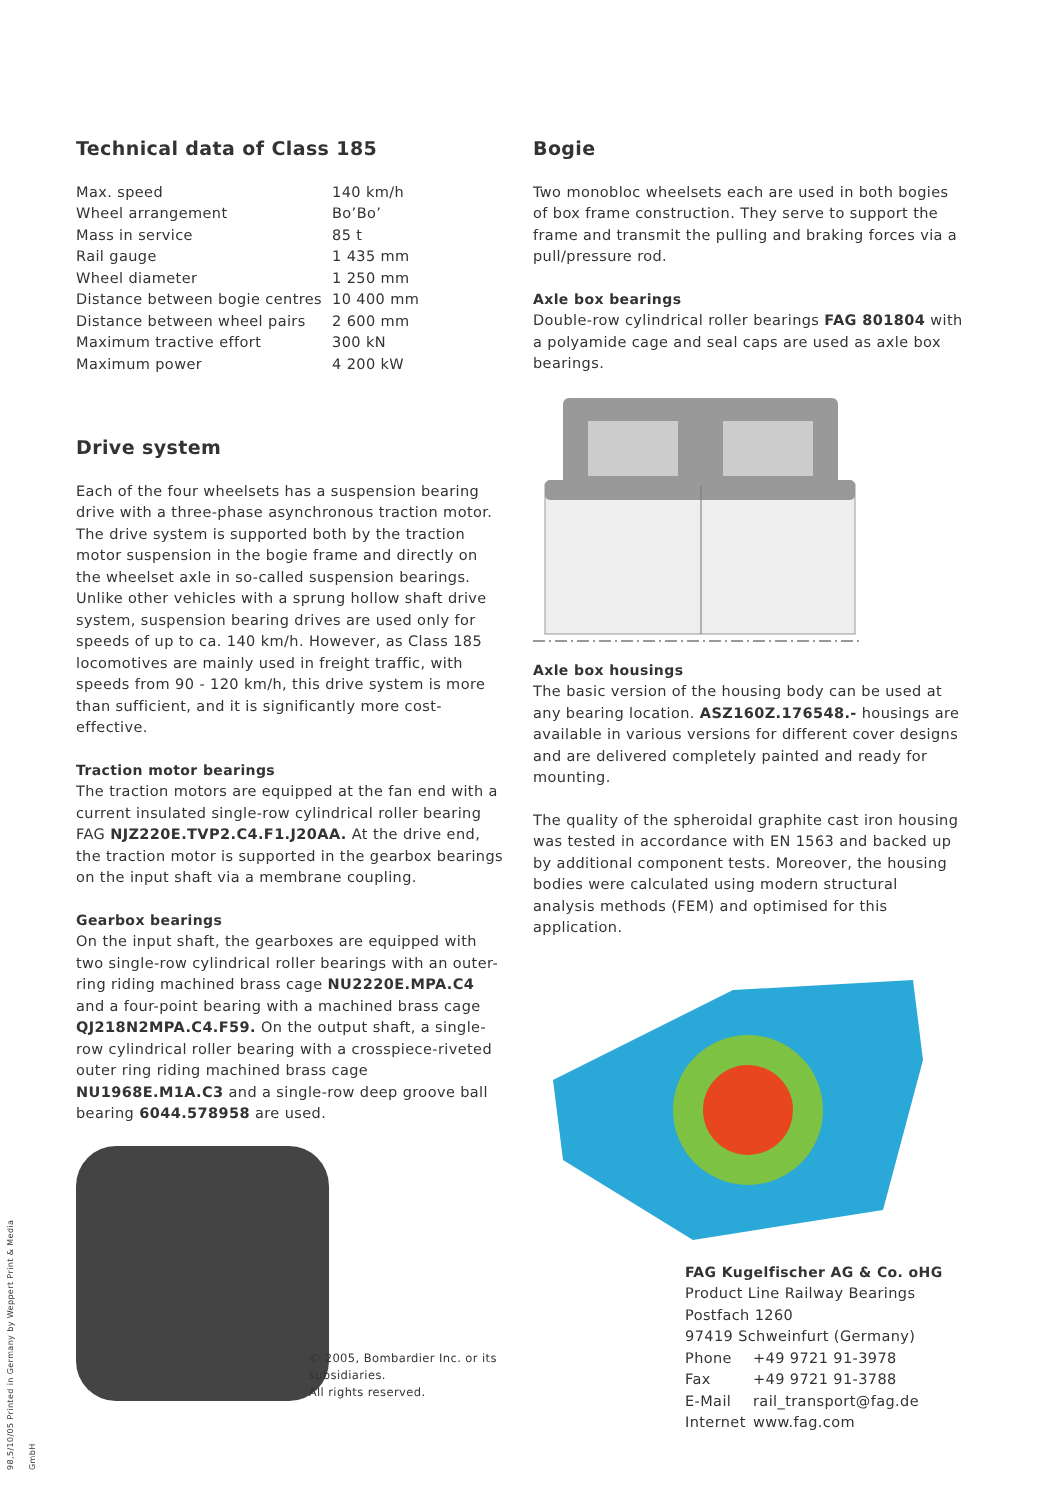Technical data of Class 185
| Max. speed | 140 km/h |
| Wheel arrangement | Bo’Bo’ |
| Mass in service | 85 t |
| Rail gauge | 1 435 mm |
| Wheel diameter | 1 250 mm |
| Distance between bogie centres | 10 400 mm |
| Distance between wheel pairs | 2 600 mm |
| Maximum tractive effort | 300 kN |
| Maximum power | 4 200 kW |
Drive system
Each of the four wheelsets has a suspension bearing drive with a three-phase asynchronous traction motor. The drive system is supported both by the traction motor suspension in the bogie frame and directly on the wheelset axle in so-called suspension bearings. Unlike other vehicles with a sprung hollow shaft drive system, suspension bearing drives are used only for speeds of up to ca. 140 km/h. However, as Class 185 locomotives are mainly used in freight traffic, with speeds from 90 - 120 km/h, this drive system is more than sufficient, and it is significantly more cost-effective.
Traction motor bearings
The traction motors are equipped at the fan end with a current insulated single-row cylindrical roller bearing FAG NJZ220E.TVP2.C4.F1.J20AA. At the drive end, the traction motor is supported in the gearbox bearings on the input shaft via a membrane coupling.
Gearbox bearings
On the input shaft, the gearboxes are equipped with two single-row cylindrical roller bearings with an outer-ring riding machined brass cage NU2220E.MPA.C4 and a four-point bearing with a machined brass cage QJ218N2MPA.C4.F59. On the output shaft, a single-row cylindrical roller bearing with a crosspiece-riveted outer ring riding machined brass cage NU1968E.M1A.C3 and a single-row deep groove ball bearing 6044.578958 are used.
© 2005, Bombardier Inc. or its subsidiaries.
All rights reserved.
Bogie
Two monobloc wheelsets each are used in both bogies of box frame construction. They serve to support the frame and transmit the pulling and braking forces via a pull/pressure rod.
Axle box bearings
Double-row cylindrical roller bearings FAG 801804 with a polyamide cage and seal caps are used as axle box bearings.
Axle box housings
The basic version of the housing body can be used at any bearing location. ASZ160Z.176548.- housings are available in various versions for different cover designs and are delivered completely painted and ready for mounting.
The quality of the spheroidal graphite cast iron housing was tested in accordance with EN 1563 and backed up by additional component tests. Moreover, the housing bodies were calculated using modern structural analysis methods (FEM) and optimised for this application.
FAG Kugelfischer AG & Co. oHG
Product Line Railway Bearings
Postfach 1260
97419 Schweinfurt (Germany)
| Phone | +49 9721 91-3978 |
| Fax | +49 9721 91-3788 |
| E-Mail | rail_transport@fag.de |
| Internet | www.fag.com |
98,5/10/05 Printed in Germany by Weppert Print & Media GmbH